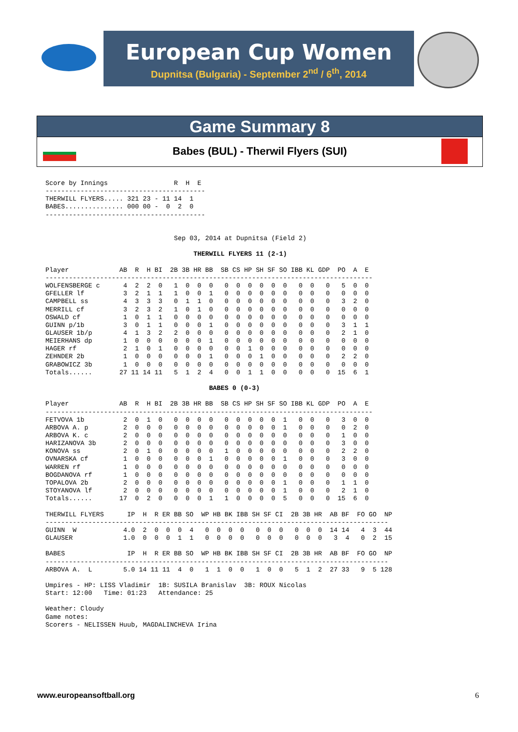European Cup Women
Dupnitsa (Bulgaria) - September 2<sup>nd</sup> / 6<sup>th</sup>, 2014
Game Summary 8
Babes (BUL) - Therwil Flyers (SUI)
Score by Innings                 R  H  E
-----------------------------------------
THERWILL FLYERS..... 321 23 - 11 14  1
BABES............... 000 00 -  0  2  0
-----------------------------------------


                                 Sep 03, 2014 at Dupnitsa (Field 2)

                                      THERWILL FLYERS 11 (2-1)

Player             AB  R  H BI  2B 3B HR BB  SB CS HP SH SF SO IBB KL GDP  PO  A  E
------------------------------------------------------------------------------------
WOLFENSBERGE c      4  2  2  0   1  0  0  0   0  0  0  0  0  0   0  0   0   5  0  0
GFELLER lf          3  2  1  1   1  0  0  1   0  0  0  0  0  0   0  0   0   0  0  0
CAMPBELL ss         4  3  3  3   0  1  1  0   0  0  0  0  0  0   0  0   0   3  2  0
MERRILL cf          3  2  3  2   1  0  1  0   0  0  0  0  0  0   0  0   0   0  0  0
OSWALD cf           1  0  1  1   0  0  0  0   0  0  0  0  0  0   0  0   0   0  0  0
GUINN p/1b          3  0  1  1   0  0  0  1   0  0  0  0  0  0   0  0   0   3  1  1
GLAUSER 1b/p        4  1  3  2   2  0  0  0   0  0  0  0  0  0   0  0   0   2  1  0
MEIERHANS dp        1  0  0  0   0  0  0  1   0  0  0  0  0  0   0  0   0   0  0  0
HAGER rf            2  1  0  1   0  0  0  0   0  0  1  0  0  0   0  0   0   0  0  0
ZEHNDER 2b          1  0  0  0   0  0  0  1   0  0  0  1  0  0   0  0   0   2  2  0
GRABOWICZ 3b        1  0  0  0   0  0  0  0   0  0  0  0  0  0   0  0   0   0  0  0
Totals......       27 11 14 11   5  1  2  4   0  0  1  1  0  0   0  0   0  15  6  1

                                          BABES 0 (0-3)

Player             AB  R  H BI  2B 3B HR BB  SB CS HP SH SF SO IBB KL GDP  PO  A  E
------------------------------------------------------------------------------------
FETVOVA 1b          2  0  1  0   0  0  0  0   0  0  0  0  0  1   0  0   0   3  0  0
ARBOVA A. p         2  0  0  0   0  0  0  0   0  0  0  0  0  1   0  0   0   0  2  0
ARBOVA K. c         2  0  0  0   0  0  0  0   0  0  0  0  0  0   0  0   0   1  0  0
HARIZANOVA 3b       2  0  0  0   0  0  0  0   0  0  0  0  0  0   0  0   0   3  0  0
KONOVA ss           2  0  1  0   0  0  0  0   1  0  0  0  0  0   0  0   0   2  2  0
OVNARSKA cf         1  0  0  0   0  0  0  1   0  0  0  0  0  1   0  0   0   3  0  0
WARREN rf           1  0  0  0   0  0  0  0   0  0  0  0  0  0   0  0   0   0  0  0
BOGDANOVA rf        1  0  0  0   0  0  0  0   0  0  0  0  0  0   0  0   0   0  0  0
TOPALOVA 2b         2  0  0  0   0  0  0  0   0  0  0  0  0  1   0  0   0   1  1  0
STOYANOVA lf        2  0  0  0   0  0  0  0   0  0  0  0  0  1   0  0   0   2  1  0
Totals......       17  0  2  0   0  0  0  1   1  0  0  0  0  5   0  0   0  15  6  0

THERWILL FLYERS      IP  H  R ER BB SO  WP HB BK IBB SH SF CI  2B 3B HR  AB BF  FO GO  NP
----------------------------------------------------------------------------------------
GUINN  W            4.0  2  0  0  0  4   0  0  0  0   0  0  0   0  0  0  14 14   4  3  44
GLAUSER             1.0  0  0  0  1  1   0  0  0  0   0  0  0   0  0  0   3  4   0  2  15

BABES                IP  H  R ER BB SO  WP HB BK IBB SH SF CI  2B 3B HR  AB BF  FO GO  NP
----------------------------------------------------------------------------------------
ARBOVA A.  L        5.0 14 11 11  4  0   1  1  0  0   1  0  0   5  1  2  27 33   9  5 128

Umpires - HP: LISS Vladimir  1B: SUSILA Branislav  3B: ROUX Nicolas
Start: 12:00   Time: 01:23   Attendance: 25

Weather: Cloudy
Game notes:
Scorers - NELISSEN Huub, MAGDALINCHEVA Irina
www.europeansoftball.org 6